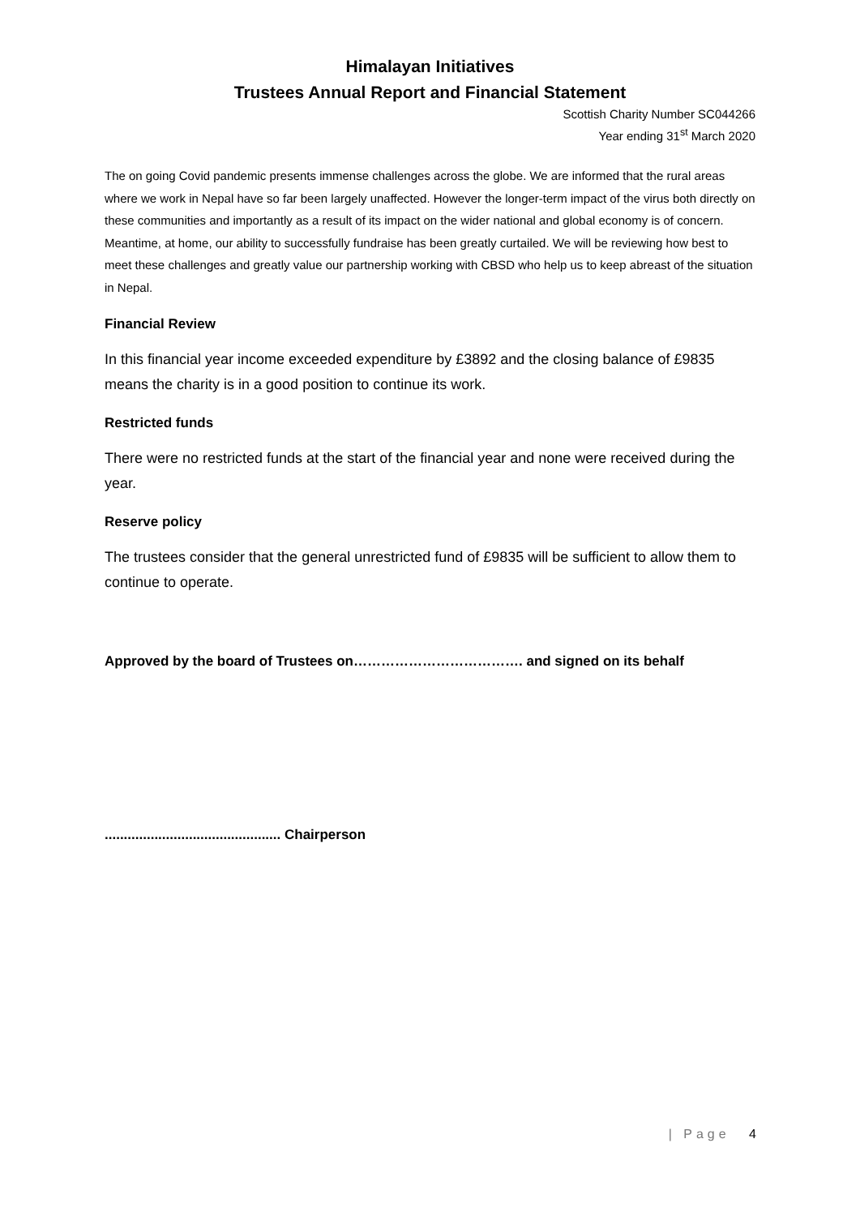Himalayan Initiatives
Trustees Annual Report and Financial Statement
Scottish Charity Number SC044266
Year ending 31<sup>st</sup> March 2020
The on going Covid pandemic presents immense challenges across the globe. We are informed that the rural areas where we work in Nepal have so far been largely unaffected. However the longer-term impact of the virus both directly on these communities and importantly as a result of its impact on the wider national and global economy is of concern. Meantime, at home, our ability to successfully fundraise has been greatly curtailed. We will be reviewing how best to meet these challenges and greatly value our partnership working with CBSD who help us to keep abreast of the situation in Nepal.
Financial Review
In this financial year income exceeded expenditure by £3892 and the closing balance of £9835 means the charity is in a good position to continue its work.
Restricted funds
There were no restricted funds at the start of the financial year and none were received during the year.
Reserve policy
The trustees consider that the general unrestricted fund of £9835 will be sufficient to allow them to continue to operate.
Approved by the board of Trustees on………………………………. and signed on its behalf
.............................................. Chairperson
| Page 4